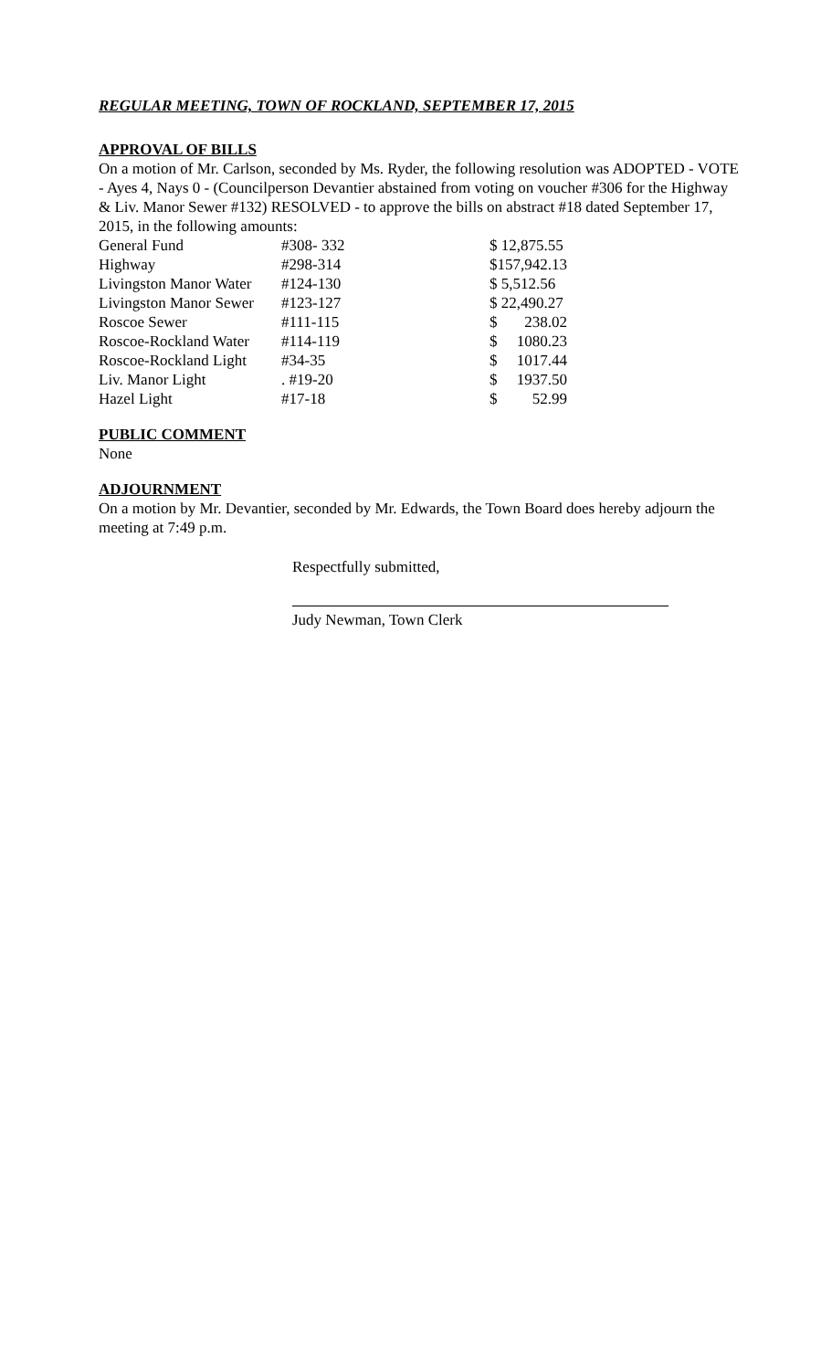REGULAR MEETING, TOWN OF ROCKLAND, SEPTEMBER 17, 2015
APPROVAL OF BILLS
On a motion of Mr. Carlson, seconded by Ms. Ryder, the following resolution was ADOPTED - VOTE - Ayes 4, Nays 0 - (Councilperson Devantier abstained from voting on voucher #306 for the Highway & Liv. Manor Sewer #132) RESOLVED - to approve the bills on abstract #18 dated September 17, 2015, in the following amounts:
| General Fund | #308- 332 | $ 12,875.55 | |
| Highway | #298-314 | $157,942.13 | |
| Livingston Manor Water | #124-130 | $ 5,512.56 | |
| Livingston Manor Sewer | #123-127 | $ 22,490.27 | |
| Roscoe Sewer | #111-115 | $ | 238.02 |
| Roscoe-Rockland Water | #114-119 | $ | 1080.23 |
| Roscoe-Rockland Light | #34-35 | $ | 1017.44 |
| Liv. Manor Light | . #19-20 | $ | 1937.50 |
| Hazel Light | #17-18 | $ | 52.99 |
PUBLIC COMMENT
None
ADJOURNMENT
On a motion by Mr. Devantier, seconded by Mr. Edwards, the Town Board does hereby adjourn the meeting at 7:49 p.m.
Respectfully submitted,
Judy Newman, Town Clerk